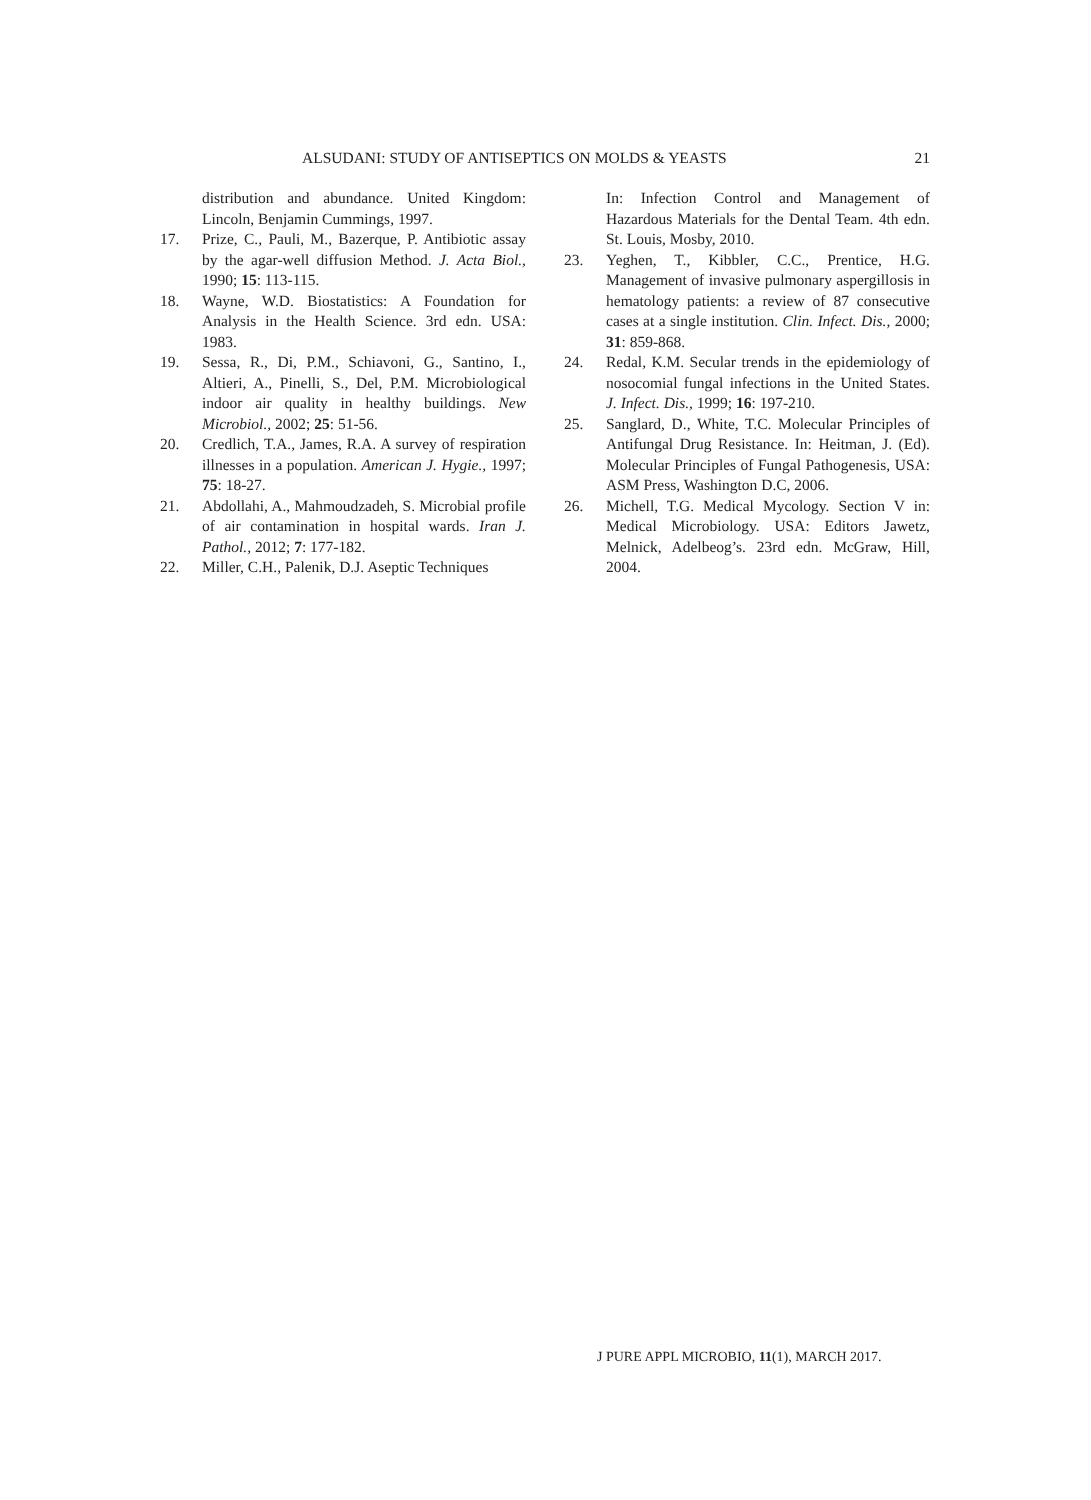ALSUDANI: STUDY OF ANTISEPTICS ON MOLDS & YEASTS 21
distribution and abundance. United Kingdom: Lincoln, Benjamin Cummings, 1997.
17. Prize, C., Pauli, M., Bazerque, P. Antibiotic assay by the agar-well diffusion Method. J. Acta Biol., 1990; 15: 113-115.
18. Wayne, W.D. Biostatistics: A Foundation for Analysis in the Health Science. 3rd edn. USA: 1983.
19. Sessa, R., Di, P.M., Schiavoni, G., Santino, I., Altieri, A., Pinelli, S., Del, P.M. Microbiological indoor air quality in healthy buildings. New Microbiol., 2002; 25: 51-56.
20. Credlich, T.A., James, R.A. A survey of respiration illnesses in a population. American J. Hygie., 1997; 75: 18-27.
21. Abdollahi, A., Mahmoudzadeh, S. Microbial profile of air contamination in hospital wards. Iran J. Pathol., 2012; 7: 177-182.
22. Miller, C.H., Palenik, D.J. Aseptic Techniques
In: Infection Control and Management of Hazardous Materials for the Dental Team. 4th edn. St. Louis, Mosby, 2010.
23. Yeghen, T., Kibbler, C.C., Prentice, H.G. Management of invasive pulmonary aspergillosis in hematology patients: a review of 87 consecutive cases at a single institution. Clin. Infect. Dis., 2000; 31: 859-868.
24. Redal, K.M. Secular trends in the epidemiology of nosocomial fungal infections in the United States. J. Infect. Dis., 1999; 16: 197-210.
25. Sanglard, D., White, T.C. Molecular Principles of Antifungal Drug Resistance. In: Heitman, J. (Ed). Molecular Principles of Fungal Pathogenesis, USA: ASM Press, Washington D.C, 2006.
26. Michell, T.G. Medical Mycology. Section V in: Medical Microbiology. USA: Editors Jawetz, Melnick, Adelbeog’s. 23rd edn. McGraw, Hill, 2004.
J PURE APPL MICROBIO, 11(1), MARCH 2017.